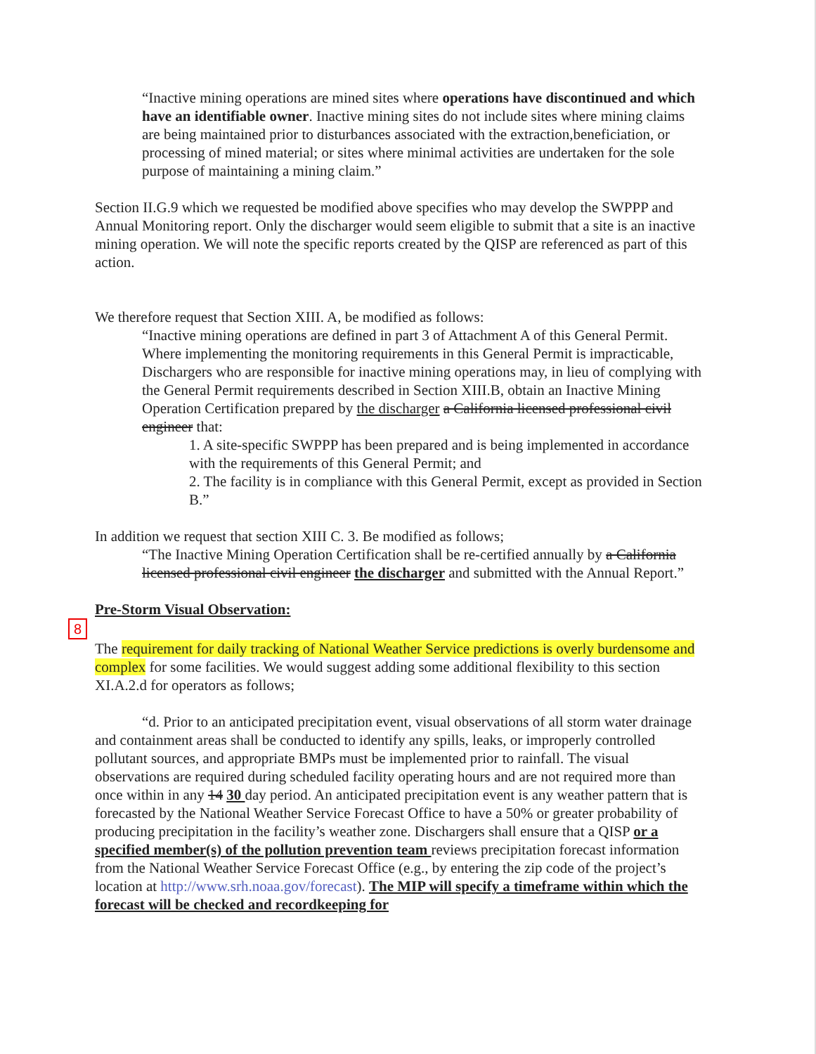“Inactive mining operations are mined sites where operations have discontinued and which have an identifiable owner. Inactive mining sites do not include sites where mining claims are being maintained prior to disturbances associated with the extraction,beneficiation, or processing of mined material; or sites where minimal activities are undertaken for the sole purpose of maintaining a mining claim.”
Section II.G.9 which we requested be modified above specifies who may develop the SWPPP and Annual Monitoring report. Only the discharger would seem eligible to submit that a site is an inactive mining operation. We will note the specific reports created by the QISP are referenced as part of this action.
We therefore request that Section XIII. A, be modified as follows:
“Inactive mining operations are defined in part 3 of Attachment A of this General Permit. Where implementing the monitoring requirements in this General Permit is impracticable, Dischargers who are responsible for inactive mining operations may, in lieu of complying with the General Permit requirements described in Section XIII.B, obtain an Inactive Mining Operation Certification prepared by the discharger a California licensed professional civil engineer that:
1. A site-specific SWPPP has been prepared and is being implemented in accordance with the requirements of this General Permit; and
2. The facility is in compliance with this General Permit, except as provided in Section B.”
In addition we request that section XIII C. 3. Be modified as follows;
“The Inactive Mining Operation Certification shall be re-certified annually by a California licensed professional civil engineer the discharger and submitted with the Annual Report.”
Pre-Storm Visual Observation:
8
The requirement for daily tracking of National Weather Service predictions is overly burdensome and complex for some facilities. We would suggest adding some additional flexibility to this section XI.A.2.d for operators as follows;
“d. Prior to an anticipated precipitation event, visual observations of all storm water drainage and containment areas shall be conducted to identify any spills, leaks, or improperly controlled pollutant sources, and appropriate BMPs must be implemented prior to rainfall. The visual observations are required during scheduled facility operating hours and are not required more than once within in any 14 30 day period. An anticipated precipitation event is any weather pattern that is forecasted by the National Weather Service Forecast Office to have a 50% or greater probability of producing precipitation in the facility’s weather zone. Dischargers shall ensure that a QISP or a specified member(s) of the pollution prevention team reviews precipitation forecast information from the National Weather Service Forecast Office (e.g., by entering the zip code of the project’s location at http://www.srh.noaa.gov/forecast). The MIP will specify a timeframe within which the forecast will be checked and recordkeeping for